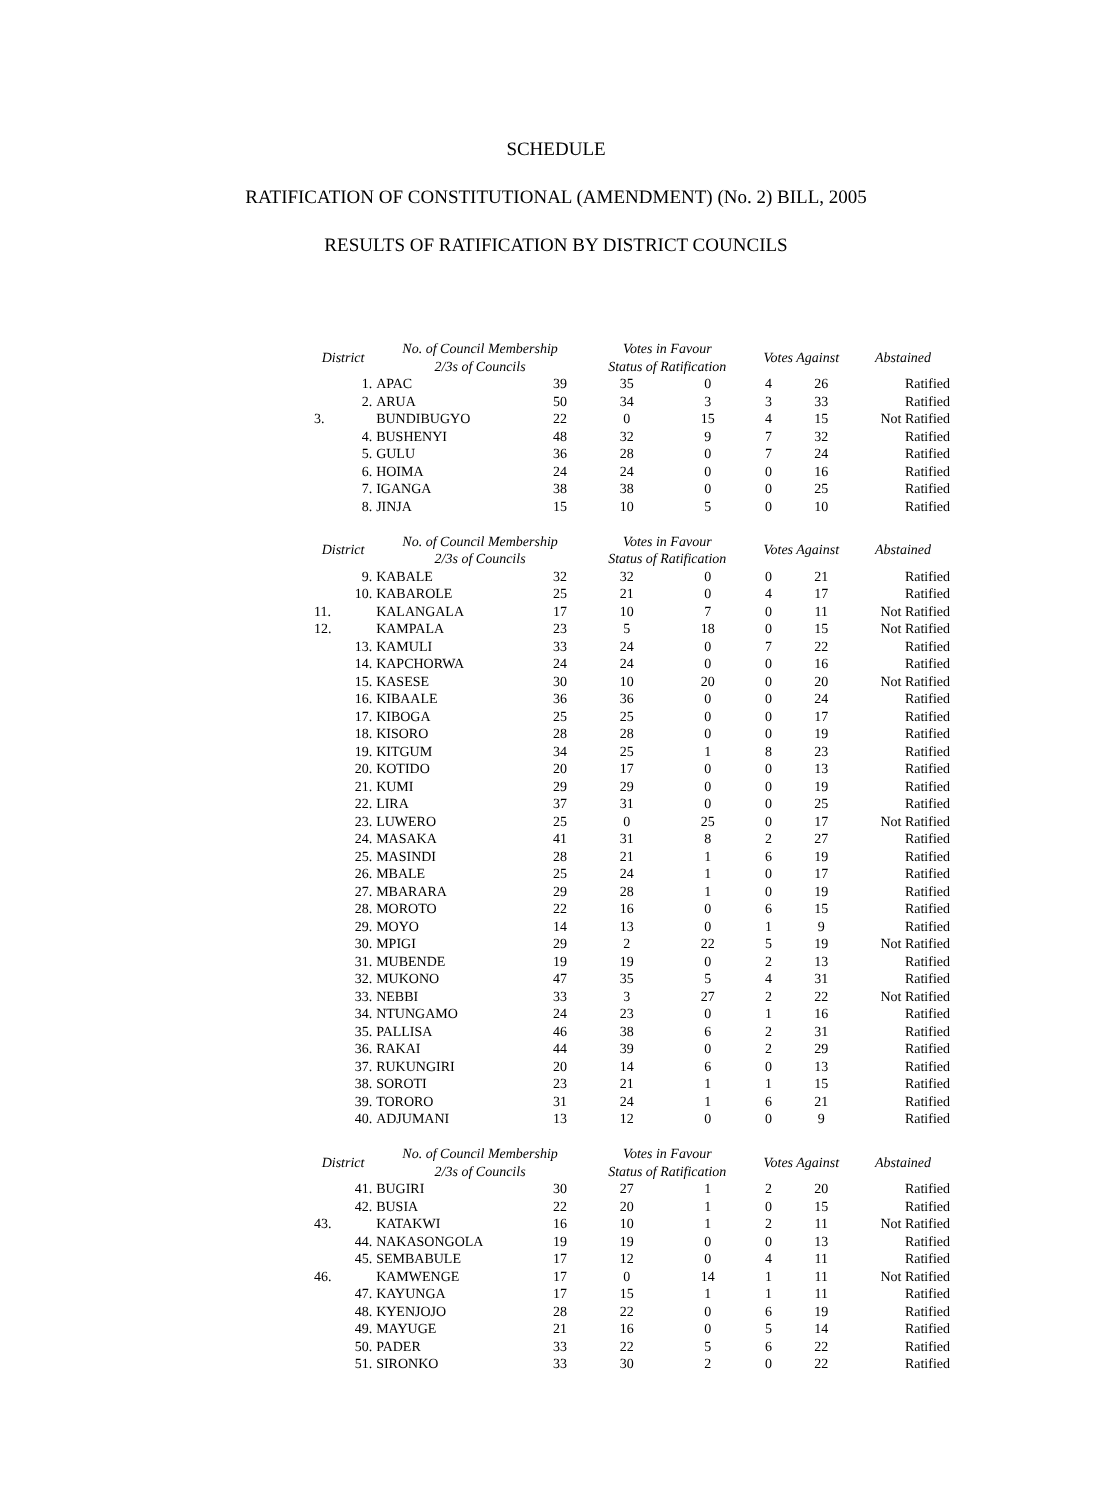SCHEDULE
RATIFICATION OF CONSTITUTIONAL (AMENDMENT) (No. 2) BILL, 2005
RESULTS OF RATIFICATION BY DISTRICT COUNCILS
| District | No. of Council Membership 2/3s of Councils | | | Votes in Favour Status of Ratification | | Votes Against | | Abstained |
| --- | --- | --- | --- | --- | --- | --- | --- | --- |
| 1. | APAC | 39 | | 35 | 0 | 4 | 26 | Ratified |
| 2. | ARUA | 50 | | 34 | 3 | 3 | 33 | Ratified |
| 3. | BUNDIBUGYO | 22 | | 0 | 15 | 4 | 15 | Not Ratified |
| 4. | BUSHENYI | 48 | | 32 | 9 | 7 | 32 | Ratified |
| 5. | GULU | 36 | | 28 | 0 | 7 | 24 | Ratified |
| 6. | HOIMA | 24 | | 24 | 0 | 0 | 16 | Ratified |
| 7. | IGANGA | 38 | | 38 | 0 | 0 | 25 | Ratified |
| 8. | JINJA | 15 | | 10 | 5 | 0 | 10 | Ratified |
| District | No. of Council Membership 2/3s of Councils | | | Votes in Favour Status of Ratification | | Votes Against | | Abstained |
| 9. | KABALE | 32 | | 32 | 0 | 0 | 21 | Ratified |
| 10. | KABAROLE | 25 | | 21 | 0 | 4 | 17 | Ratified |
| 11. | KALANGALA | 17 | | 10 | 7 | 0 | 11 | Not Ratified |
| 12. | KAMPALA | 23 | | 5 | 18 | 0 | 15 | Not Ratified |
| 13. | KAMULI | 33 | | 24 | 0 | 7 | 22 | Ratified |
| 14. | KAPCHORWA | 24 | | 24 | 0 | 0 | 16 | Ratified |
| 15. | KASESE | 30 | | 10 | 20 | 0 | 20 | Not Ratified |
| 16. | KIBAALE | 36 | | 36 | 0 | 0 | 24 | Ratified |
| 17. | KIBOGA | 25 | | 25 | 0 | 0 | 17 | Ratified |
| 18. | KISORO | 28 | | 28 | 0 | 0 | 19 | Ratified |
| 19. | KITGUM | 34 | | 25 | 1 | 8 | 23 | Ratified |
| 20. | KOTIDO | 20 | | 17 | 0 | 0 | 13 | Ratified |
| 21. | KUMI | 29 | | 29 | 0 | 0 | 19 | Ratified |
| 22. | LIRA | 37 | | 31 | 0 | 0 | 25 | Ratified |
| 23. | LUWERO | 25 | | 0 | 25 | 0 | 17 | Not Ratified |
| 24. | MASAKA | 41 | | 31 | 8 | 2 | 27 | Ratified |
| 25. | MASINDI | 28 | | 21 | 1 | 6 | 19 | Ratified |
| 26. | MBALE | 25 | | 24 | 1 | 0 | 17 | Ratified |
| 27. | MBARARA | 29 | | 28 | 1 | 0 | 19 | Ratified |
| 28. | MOROTO | 22 | | 16 | 0 | 6 | 15 | Ratified |
| 29. | MOYO | 14 | | 13 | 0 | 1 | 9 | Ratified |
| 30. | MPIGI | 29 | | 2 | 22 | 5 | 19 | Not Ratified |
| 31. | MUBENDE | 19 | | 19 | 0 | 2 | 13 | Ratified |
| 32. | MUKONO | 47 | | 35 | 5 | 4 | 31 | Ratified |
| 33. | NEBBI | 33 | | 3 | 27 | 2 | 22 | Not Ratified |
| 34. | NTUNGAMO | 24 | | 23 | 0 | 1 | 16 | Ratified |
| 35. | PALLISA | 46 | | 38 | 6 | 2 | 31 | Ratified |
| 36. | RAKAI | 44 | | 39 | 0 | 2 | 29 | Ratified |
| 37. | RUKUNGIRI | 20 | | 14 | 6 | 0 | 13 | Ratified |
| 38. | SOROTI | 23 | | 21 | 1 | 1 | 15 | Ratified |
| 39. | TORORO | 31 | | 24 | 1 | 6 | 21 | Ratified |
| 40. | ADJUMANI | 13 | | 12 | 0 | 0 | 9 | Ratified |
| District | No. of Council Membership 2/3s of Councils | | | Votes in Favour Status of Ratification | | Votes Against | | Abstained |
| 41. | BUGIRI | 30 | | 27 | 1 | 2 | 20 | Ratified |
| 42. | BUSIA | 22 | | 20 | 1 | 0 | 15 | Ratified |
| 43. | KATAKWI | 16 | | 10 | 1 | 2 | 11 | Not Ratified |
| 44. | NAKASONGOLA | 19 | | 19 | 0 | 0 | 13 | Ratified |
| 45. | SEMBABULE | 17 | | 12 | 0 | 4 | 11 | Ratified |
| 46. | KAMWENGE | 17 | | 0 | 14 | 1 | 11 | Not Ratified |
| 47. | KAYUNGA | 17 | | 15 | 1 | 1 | 11 | Ratified |
| 48. | KYENJOJO | 28 | | 22 | 0 | 6 | 19 | Ratified |
| 49. | MAYUGE | 21 | | 16 | 0 | 5 | 14 | Ratified |
| 50. | PADER | 33 | | 22 | 5 | 6 | 22 | Ratified |
| 51. | SIRONKO | 33 | | 30 | 2 | 0 | 22 | Ratified |